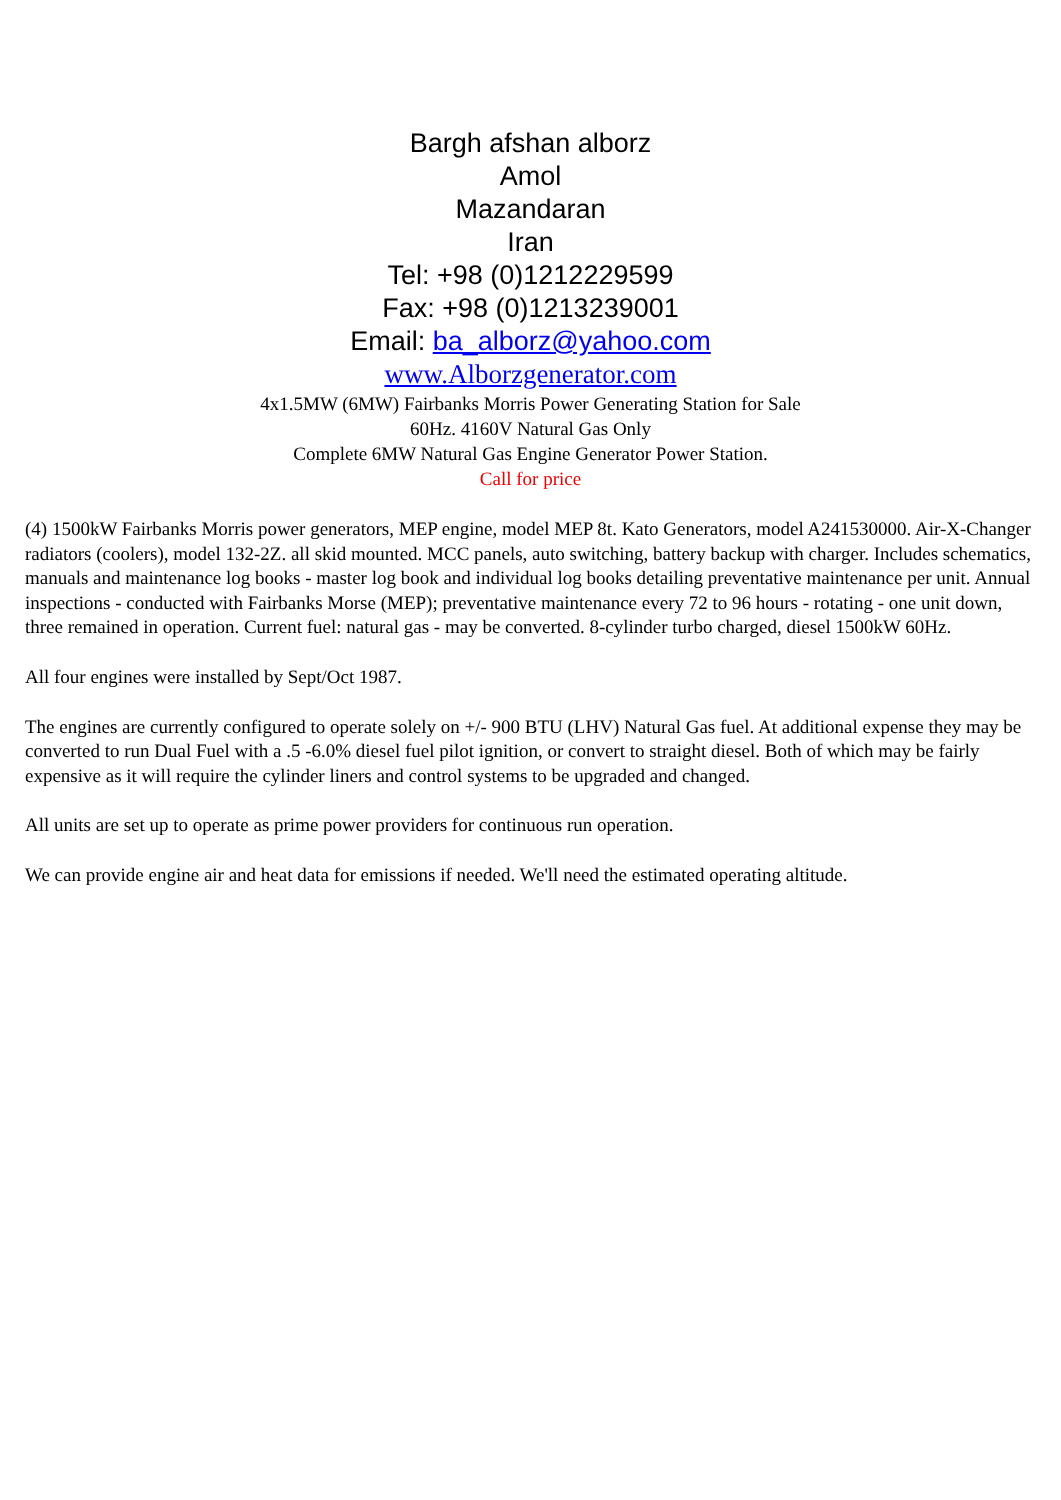Bargh afshan alborz
Amol
Mazandaran
Iran
Tel: +98 (0)1212229599
Fax: +98 (0)1213239001
Email: ba_alborz@yahoo.com
www.Alborzgenerator.com
4x1.5MW (6MW) Fairbanks Morris Power Generating Station for Sale
60Hz. 4160V Natural Gas Only
Complete 6MW Natural Gas Engine Generator Power Station.
Call for price
(4) 1500kW Fairbanks Morris power generators, MEP engine, model MEP 8t. Kato Generators, model A241530000. Air-X-Changer radiators (coolers), model 132-2Z. all skid mounted. MCC panels, auto switching, battery backup with charger. Includes schematics, manuals and maintenance log books - master log book and individual log books detailing preventative maintenance per unit. Annual inspections - conducted with Fairbanks Morse (MEP); preventative maintenance every 72 to 96 hours - rotating - one unit down, three remained in operation. Current fuel: natural gas - may be converted. 8-cylinder turbo charged, diesel 1500kW 60Hz.
All four engines were installed by Sept/Oct 1987.
The engines are currently configured to operate solely on +/- 900 BTU (LHV) Natural Gas fuel. At additional expense they may be converted to run Dual Fuel with a .5 -6.0% diesel fuel pilot ignition, or convert to straight diesel. Both of which may be fairly expensive as it will require the cylinder liners and control systems to be upgraded and changed.
All units are set up to operate as prime power providers for continuous run operation.
We can provide engine air and heat data for emissions if needed. We'll need the estimated operating altitude.